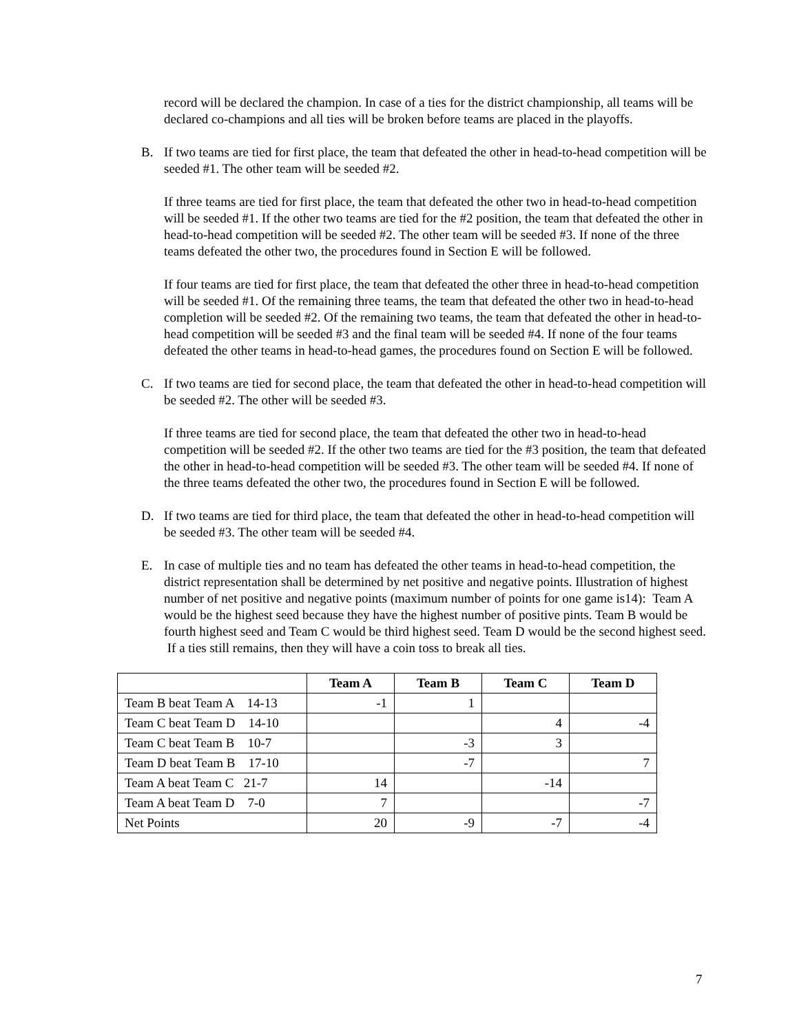record will be declared the champion. In case of a ties for the district championship, all teams will be declared co-champions and all ties will be broken before teams are placed in the playoffs.
B. If two teams are tied for first place, the team that defeated the other in head-to-head competition will be seeded #1. The other team will be seeded #2.
If three teams are tied for first place, the team that defeated the other two in head-to-head competition will be seeded #1. If the other two teams are tied for the #2 position, the team that defeated the other in head-to-head competition will be seeded #2. The other team will be seeded #3. If none of the three teams defeated the other two, the procedures found in Section E will be followed.
If four teams are tied for first place, the team that defeated the other three in head-to-head competition will be seeded #1. Of the remaining three teams, the team that defeated the other two in head-to-head completion will be seeded #2. Of the remaining two teams, the team that defeated the other in head-to-head competition will be seeded #3 and the final team will be seeded #4. If none of the four teams defeated the other teams in head-to-head games, the procedures found on Section E will be followed.
C. If two teams are tied for second place, the team that defeated the other in head-to-head competition will be seeded #2. The other will be seeded #3.
If three teams are tied for second place, the team that defeated the other two in head-to-head competition will be seeded #2. If the other two teams are tied for the #3 position, the team that defeated the other in head-to-head competition will be seeded #3. The other team will be seeded #4. If none of the three teams defeated the other two, the procedures found in Section E will be followed.
D. If two teams are tied for third place, the team that defeated the other in head-to-head competition will be seeded #3. The other team will be seeded #4.
E. In case of multiple ties and no team has defeated the other teams in head-to-head competition, the district representation shall be determined by net positive and negative points. Illustration of highest number of net positive and negative points (maximum number of points for one game is14): Team A would be the highest seed because they have the highest number of positive pints. Team B would be fourth highest seed and Team C would be third highest seed. Team D would be the second highest seed. If a ties still remains, then they will have a coin toss to break all ties.
| | Team A | Team B | Team C | Team D |
| Team B beat Team A 14-13 | -1 | 1 | | |
| Team C beat Team D 14-10 | | | 4 | -4 |
| Team C beat Team B 10-7 | | -3 | 3 | |
| Team D beat Team B 17-10 | | -7 | | 7 |
| Team A beat Team C 21-7 | 14 | | -14 | |
| Team A beat Team D 7-0 | 7 | | | -7 |
| Net Points | 20 | -9 | -7 | -4 |
7